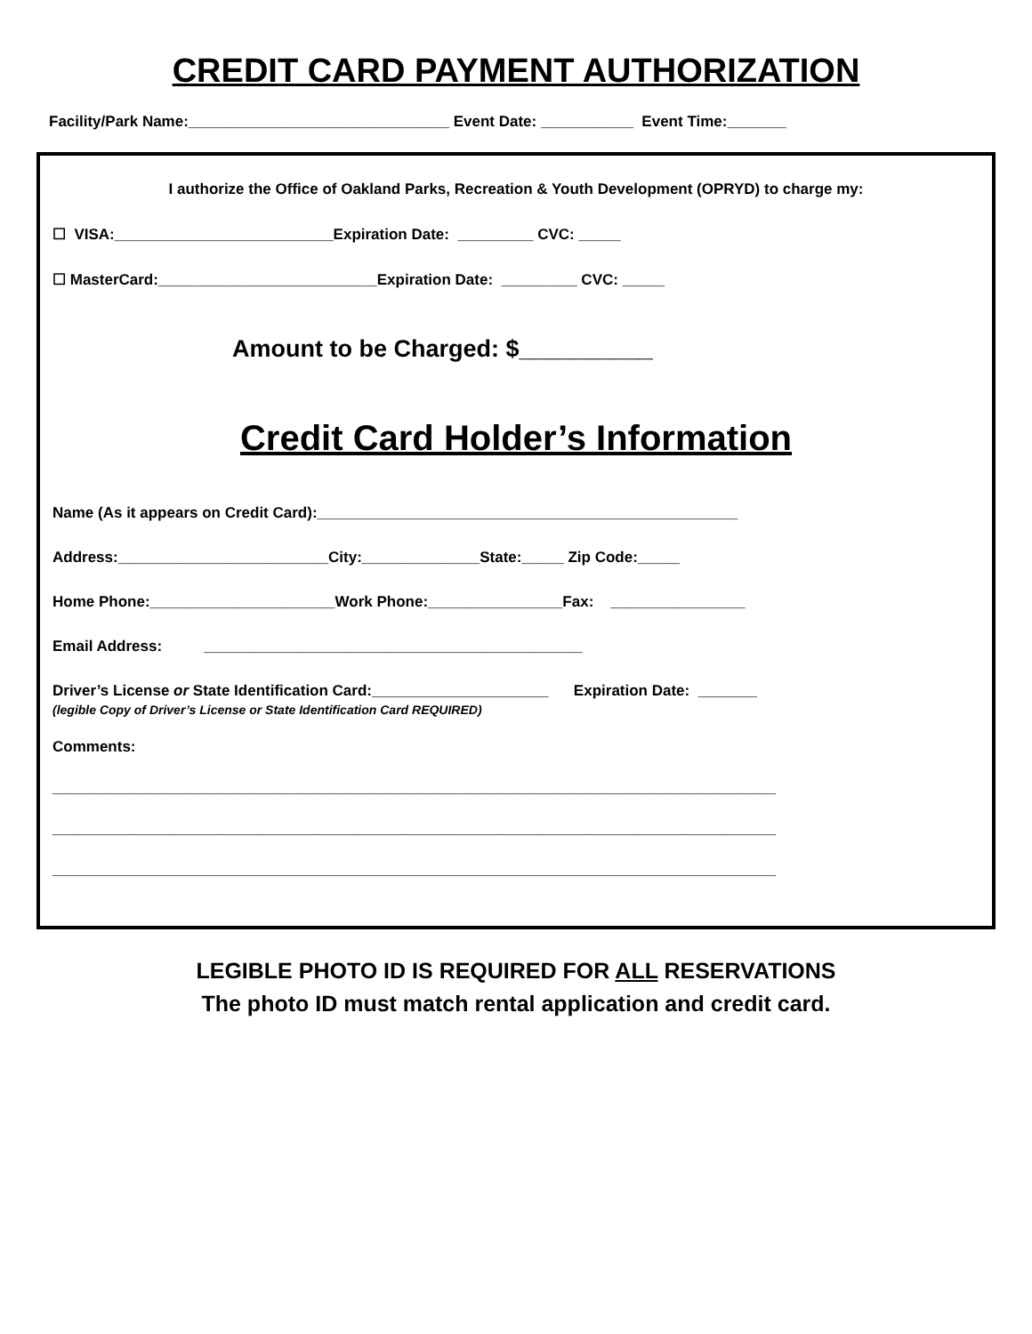CREDIT CARD PAYMENT AUTHORIZATION
Facility/Park Name:_______________________________ Event Date: ___________ Event Time:_______
I authorize the Office of Oakland Parks, Recreation & Youth Development (OPRYD) to charge my:
☐ VISA:__________________________Expiration Date: _________ CVC: _____
☐ MasterCard:__________________________Expiration Date: _________ CVC: _____
Amount to be Charged: $__________
Credit Card Holder’s Information
Name (As it appears on Credit Card):__________________________________________________
Address:_________________________City:______________State:_____ Zip Code:_____
Home Phone:______________________Work Phone:________________Fax: ________________
Email Address: _____________________________________________
Driver’s License or State Identification Card:_____________________ Expiration Date: _______
(legible Copy of Driver’s License or State Identification Card REQUIRED)
Comments:
______________________________________________________________________________________
______________________________________________________________________________________
______________________________________________________________________________________
LEGIBLE PHOTO ID IS REQUIRED FOR ALL RESERVATIONS
The photo ID must match rental application and credit card.